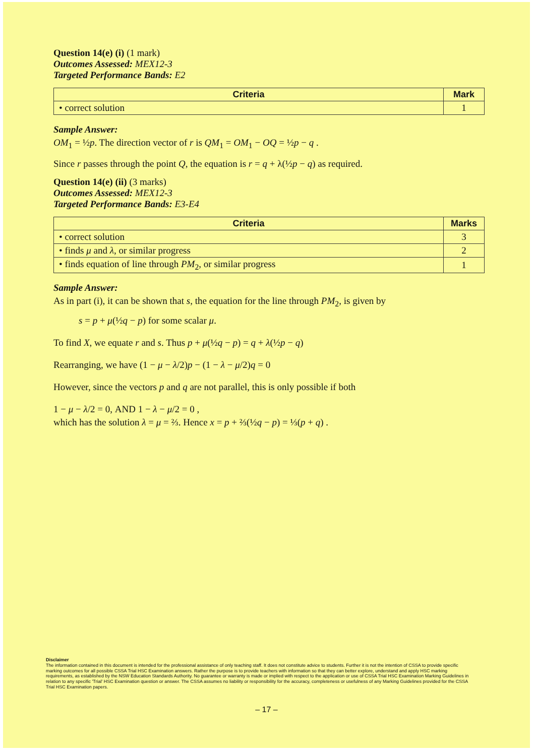Question 14(e) (i) (1 mark)
Outcomes Assessed: MEX12-3
Targeted Performance Bands: E2
| Criteria | Mark |
| --- | --- |
| • correct solution | 1 |
Sample Answer:
OM<sub>1</sub> = ½p. The direction vector of r is QM<sub>1</sub> = OM<sub>1</sub> − OQ = ½p − q .
Since r passes through the point Q, the equation is r = q + λ(½p − q) as required.
Question 14(e) (ii) (3 marks)
Outcomes Assessed: MEX12-3
Targeted Performance Bands: E3-E4
| Criteria | Marks |
| --- | --- |
| • correct solution | 3 |
| • finds μ and λ , or similar progress | 2 |
| • finds equation of line through PM<sub>2</sub>, or similar progress | 1 |
Sample Answer:
As in part (i), it can be shown that s, the equation for the line through PM<sub>2</sub>, is given by
s = p + μ(½q − p) for some scalar μ.
To find X, we equate r and s. Thus p + μ(½q − p) = q + λ(½p − q)
Rearranging, we have (1 − μ − λ/2)p − (1 − λ − μ/2)q = 0
However, since the vectors p and q are not parallel, this is only possible if both
1 − μ − λ/2 = 0, AND 1 − λ − μ/2 = 0 ,
which has the solution λ = μ = ⅔. Hence x = p + ⅔(½q − p) = ⅓(p + q) .
Disclaimer
The information contained in this document is intended for the professional assistance of only teaching staff. It does not constitute advice to students. Further it is not the intention of CSSA to provide specific marking outcomes for all possible CSSA Trial HSC Examination answers. Rather the purpose is to provide teachers with information so that they can better explore, understand and apply HSC marking requirements, as established by the NSW Education Standards Authority. No guarantee or warranty is made or implied with respect to the application or use of CSSA Trial HSC Examination Marking Guidelines in relation to any specific 'Trial' HSC Examination question or answer. The CSSA assumes no liability or responsibility for the accuracy, completeness or usefulness of any Marking Guidelines provided for the CSSA Trial HSC Examination papers.
– 17 –